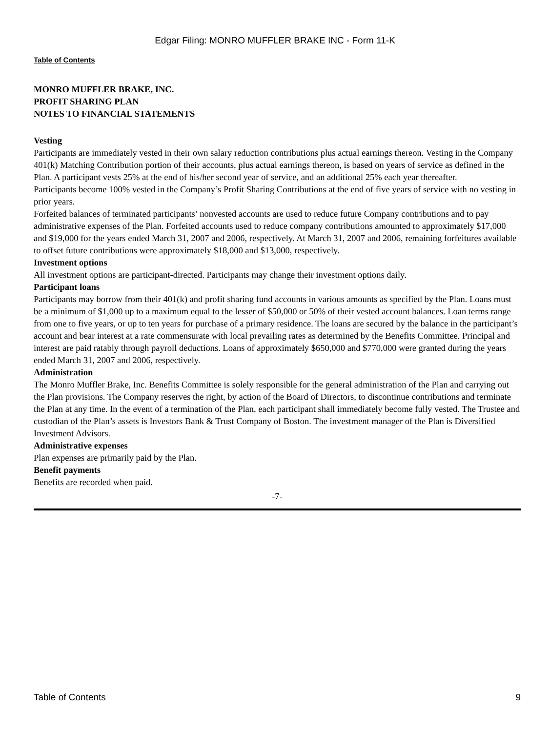Edgar Filing: MONRO MUFFLER BRAKE INC - Form 11-K
Table of Contents
MONRO MUFFLER BRAKE, INC.
PROFIT SHARING PLAN
NOTES TO FINANCIAL STATEMENTS
Vesting
Participants are immediately vested in their own salary reduction contributions plus actual earnings thereon. Vesting in the Company 401(k) Matching Contribution portion of their accounts, plus actual earnings thereon, is based on years of service as defined in the Plan. A participant vests 25% at the end of his/her second year of service, and an additional 25% each year thereafter.
Participants become 100% vested in the Company’s Profit Sharing Contributions at the end of five years of service with no vesting in prior years.
Forfeited balances of terminated participants’ nonvested accounts are used to reduce future Company contributions and to pay administrative expenses of the Plan. Forfeited accounts used to reduce company contributions amounted to approximately $17,000 and $19,000 for the years ended March 31, 2007 and 2006, respectively. At March 31, 2007 and 2006, remaining forfeitures available to offset future contributions were approximately $18,000 and $13,000, respectively.
Investment options
All investment options are participant-directed. Participants may change their investment options daily.
Participant loans
Participants may borrow from their 401(k) and profit sharing fund accounts in various amounts as specified by the Plan. Loans must be a minimum of $1,000 up to a maximum equal to the lesser of $50,000 or 50% of their vested account balances. Loan terms range from one to five years, or up to ten years for purchase of a primary residence. The loans are secured by the balance in the participant’s account and bear interest at a rate commensurate with local prevailing rates as determined by the Benefits Committee. Principal and interest are paid ratably through payroll deductions. Loans of approximately $650,000 and $770,000 were granted during the years ended March 31, 2007 and 2006, respectively.
Administration
The Monro Muffler Brake, Inc. Benefits Committee is solely responsible for the general administration of the Plan and carrying out the Plan provisions. The Company reserves the right, by action of the Board of Directors, to discontinue contributions and terminate the Plan at any time. In the event of a termination of the Plan, each participant shall immediately become fully vested. The Trustee and custodian of the Plan’s assets is Investors Bank & Trust Company of Boston. The investment manager of the Plan is Diversified Investment Advisors.
Administrative expenses
Plan expenses are primarily paid by the Plan.
Benefit payments
Benefits are recorded when paid.
-7-
Table of Contents 9